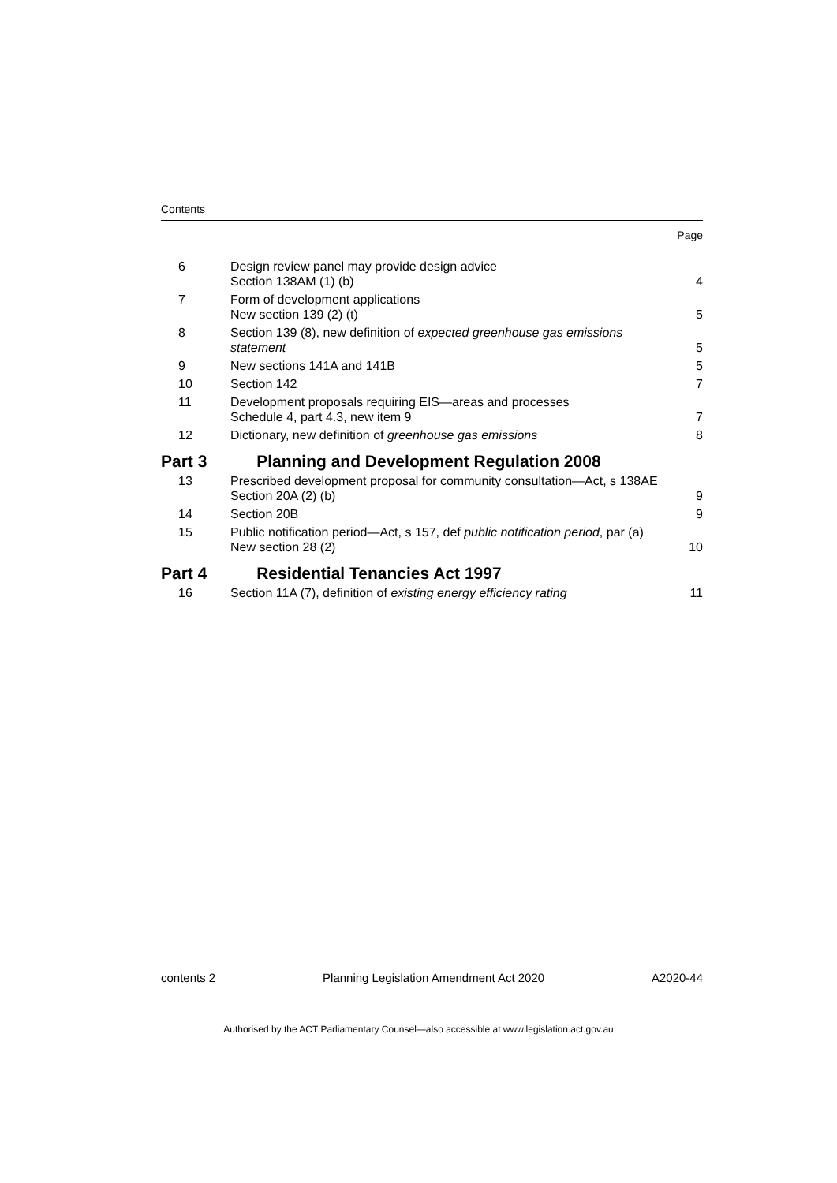Contents
Page
| 6 | Design review panel may provide design advice Section 138AM (1) (b) | 4 |
| 7 | Form of development applications New section 139 (2) (t) | 5 |
| 8 | Section 139 (8), new definition of expected greenhouse gas emissions statement | 5 |
| 9 | New sections 141A and 141B | 5 |
| 10 | Section 142 | 7 |
| 11 | Development proposals requiring EIS—areas and processes Schedule 4, part 4.3, new item 9 | 7 |
| 12 | Dictionary, new definition of greenhouse gas emissions | 8 |
| Part 3 | Planning and Development Regulation 2008 | |
| 13 | Prescribed development proposal for community consultation—Act, s 138AE Section 20A (2) (b) | 9 |
| 14 | Section 20B | 9 |
| 15 | Public notification period—Act, s 157, def public notification period , par (a) New section 28 (2) | 10 |
| Part 4 | Residential Tenancies Act 1997 | |
| 16 | Section 11A (7), definition of existing energy efficiency rating | 11 |
contents 2 Planning Legislation Amendment Act 2020 A2020-44
Authorised by the ACT Parliamentary Counsel—also accessible at www.legislation.act.gov.au